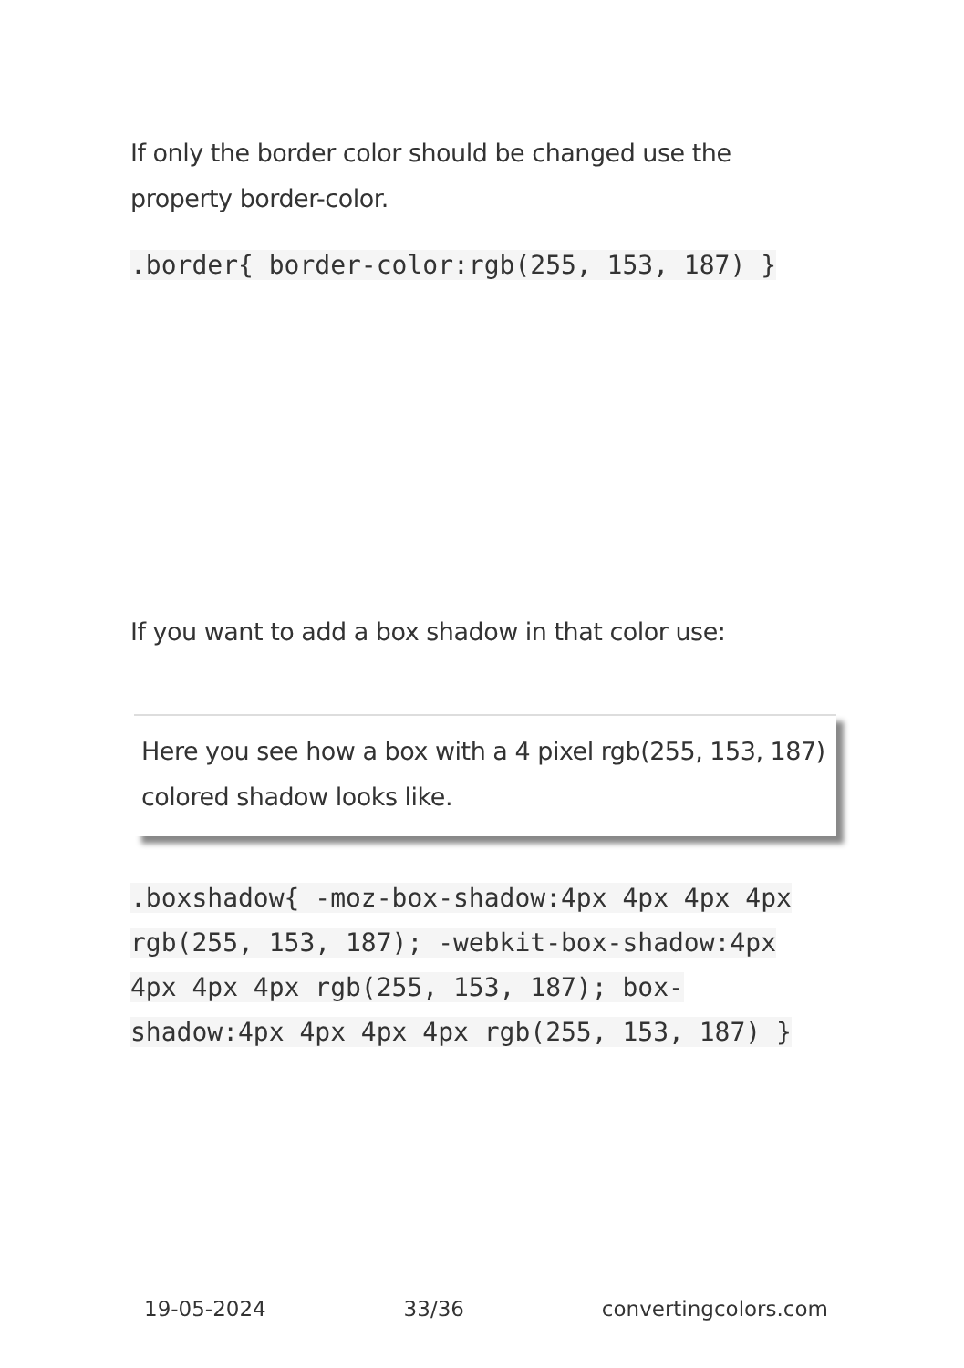If only the border color should be changed use the property border-color.
.border{ border-color:rgb(255, 153, 187) }
If you want to add a box shadow in that color use:
Here you see how a box with a 4 pixel rgb(255, 153, 187) colored shadow looks like.
.boxshadow{ -moz-box-shadow:4px 4px 4px 4px rgb(255, 153, 187); -webkit-box-shadow:4px 4px 4px 4px rgb(255, 153, 187); box-shadow:4px 4px 4px 4px rgb(255, 153, 187) }
19-05-2024 33/36 convertingcolors.com